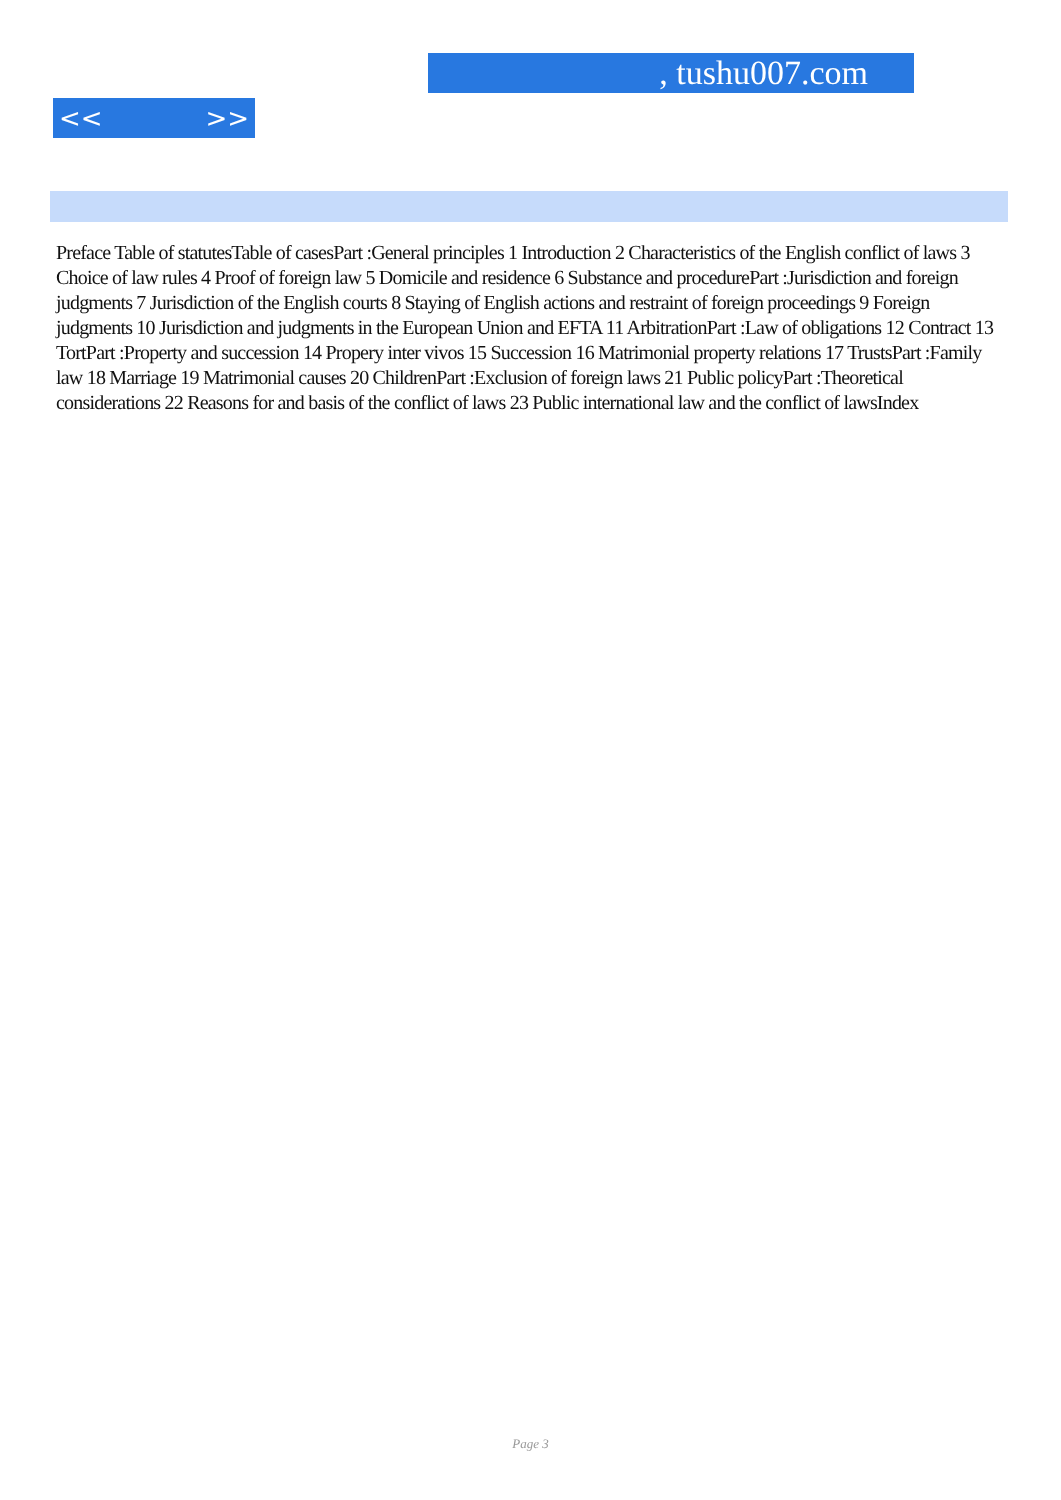, tushu007.com
<< >>
Preface Table of statutesTable of casesPart :General principles 1 Introduction 2 Characteristics of the English conflict of laws 3 Choice of law rules 4 Proof of foreign law 5 Domicile and residence 6 Substance and procedurePart :Jurisdiction and foreign judgments 7 Jurisdiction of the English courts 8 Staying of English actions and restraint of foreign proceedings 9 Foreign judgments 10 Jurisdiction and judgments in the European Union and EFTA 11 ArbitrationPart :Law of obligations 12 Contract 13 TortPart :Property and succession 14 Propery inter vivos 15 Succession 16 Matrimonial property relations 17 TrustsPart :Family law 18 Marriage 19 Matrimonial causes 20 ChildrenPart :Exclusion of foreign laws 21 Public policyPart :Theoretical considerations 22 Reasons for and basis of the conflict of laws 23 Public international law and the conflict of lawsIndex
Page 3